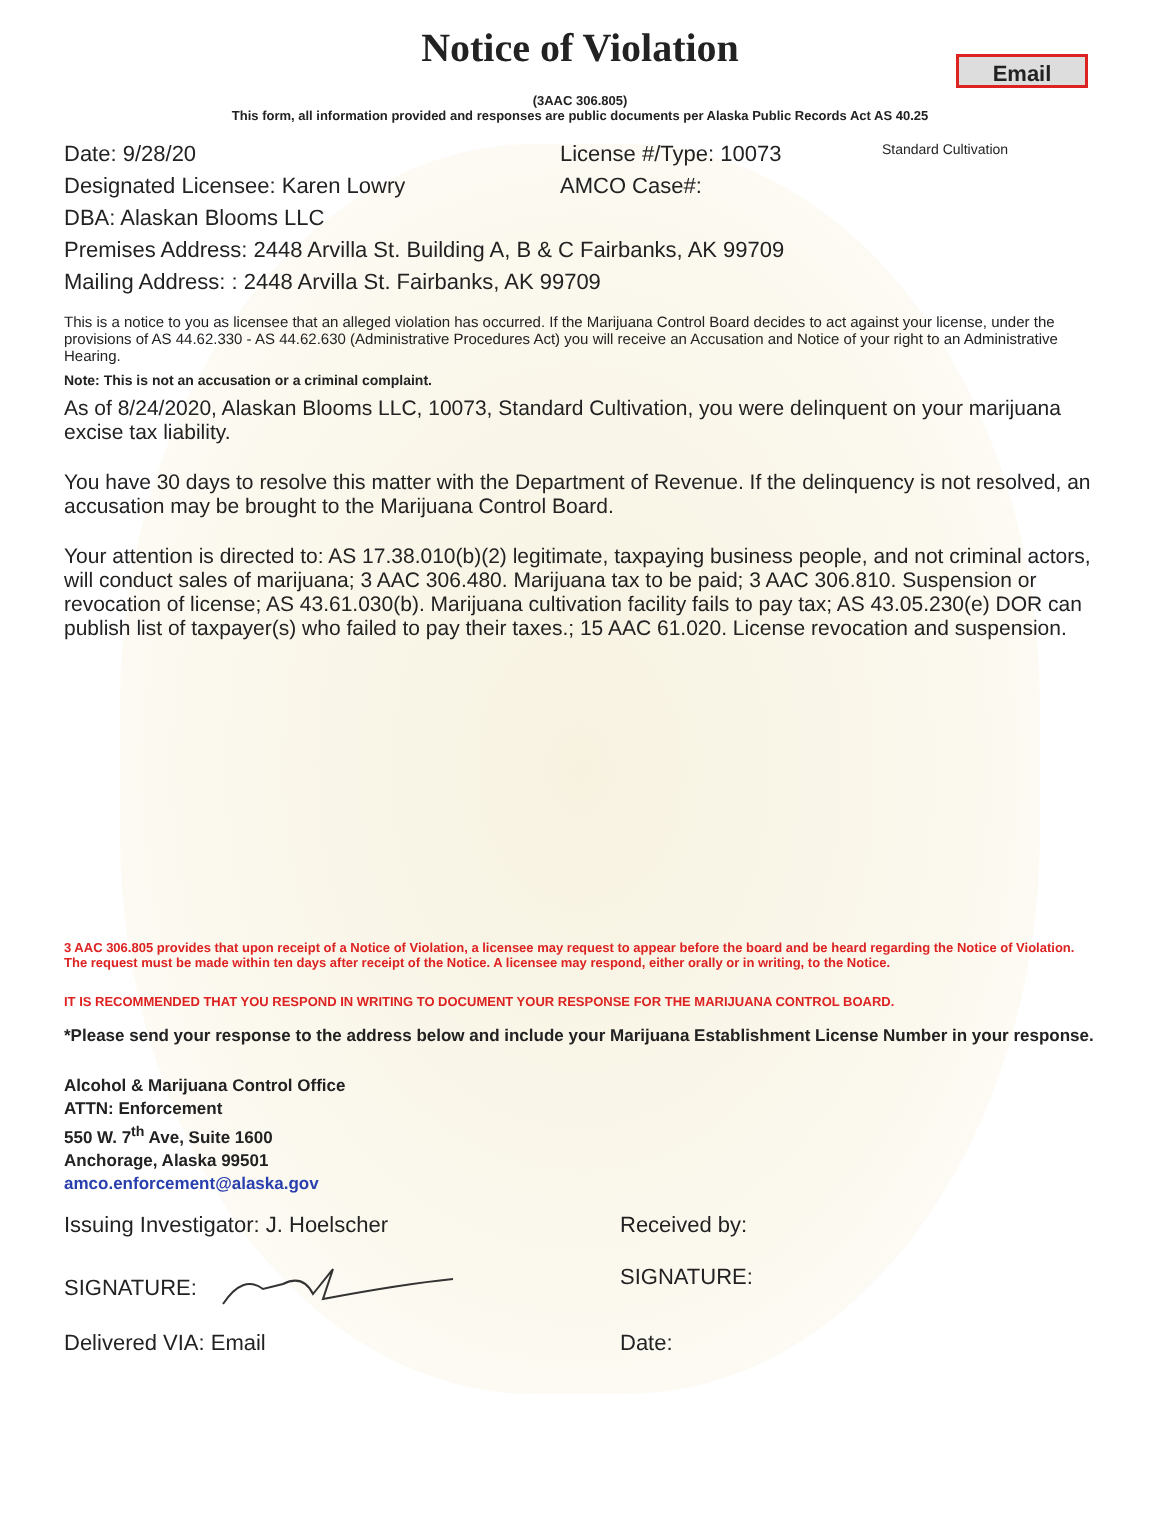Email
Notice of Violation
(3AAC 306.805)
This form, all information provided and responses are public documents per Alaska Public Records Act AS 40.25
Date: 9/28/20 License #/Type: 10073 Standard Cultivation
Designated Licensee: Karen Lowry AMCO Case#:
DBA: Alaskan Blooms LLC
Premises Address: 2448 Arvilla St. Building A, B & C Fairbanks, AK 99709
Mailing Address: : 2448 Arvilla St. Fairbanks, AK 99709
This is a notice to you as licensee that an alleged violation has occurred. If the Marijuana Control Board decides to act against your license, under the provisions of AS 44.62.330 - AS 44.62.630 (Administrative Procedures Act) you will receive an Accusation and Notice of your right to an Administrative Hearing.
Note: This is not an accusation or a criminal complaint.
As of 8/24/2020, Alaskan Blooms LLC, 10073, Standard Cultivation, you were delinquent on your marijuana excise tax liability.
You have 30 days to resolve this matter with the Department of Revenue. If the delinquency is not resolved, an accusation may be brought to the Marijuana Control Board.
Your attention is directed to: AS 17.38.010(b)(2) legitimate, taxpaying business people, and not criminal actors, will conduct sales of marijuana; 3 AAC 306.480. Marijuana tax to be paid; 3 AAC 306.810. Suspension or revocation of license; AS 43.61.030(b). Marijuana cultivation facility fails to pay tax; AS 43.05.230(e) DOR can publish list of taxpayer(s) who failed to pay their taxes.; 15 AAC 61.020. License revocation and suspension.
3 AAC 306.805 provides that upon receipt of a Notice of Violation, a licensee may request to appear before the board and be heard regarding the Notice of Violation. The request must be made within ten days after receipt of the Notice. A licensee may respond, either orally or in writing, to the Notice.
IT IS RECOMMENDED THAT YOU RESPOND IN WRITING TO DOCUMENT YOUR RESPONSE FOR THE MARIJUANA CONTROL BOARD.
*Please send your response to the address below and include your Marijuana Establishment License Number in your response.
Alcohol & Marijuana Control Office
ATTN: Enforcement
550 W. 7<sup>th</sup> Ave, Suite 1600
Anchorage, Alaska 99501
amco.enforcement@alaska.gov
Issuing Investigator: J. Hoelscher Received by:
SIGNATURE: SIGNATURE:
Delivered VIA: Email Date: